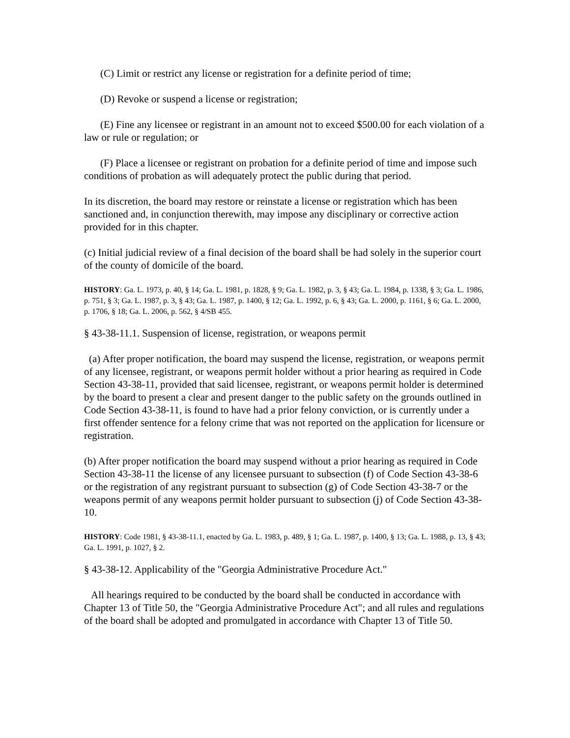(C) Limit or restrict any license or registration for a definite period of time;
(D) Revoke or suspend a license or registration;
(E) Fine any licensee or registrant in an amount not to exceed $500.00 for each violation of a law or rule or regulation; or
(F) Place a licensee or registrant on probation for a definite period of time and impose such conditions of probation as will adequately protect the public during that period.
In its discretion, the board may restore or reinstate a license or registration which has been sanctioned and, in conjunction therewith, may impose any disciplinary or corrective action provided for in this chapter.
(c) Initial judicial review of a final decision of the board shall be had solely in the superior court of the county of domicile of the board.
HISTORY: Ga. L. 1973, p. 40, § 14; Ga. L. 1981, p. 1828, § 9; Ga. L. 1982, p. 3, § 43; Ga. L. 1984, p. 1338, § 3; Ga. L. 1986, p. 751, § 3; Ga. L. 1987, p. 3, § 43; Ga. L. 1987, p. 1400, § 12; Ga. L. 1992, p. 6, § 43; Ga. L. 2000, p. 1161, § 6; Ga. L. 2000, p. 1706, § 18; Ga. L. 2006, p. 562, § 4/SB 455.
§ 43-38-11.1. Suspension of license, registration, or weapons permit
(a) After proper notification, the board may suspend the license, registration, or weapons permit of any licensee, registrant, or weapons permit holder without a prior hearing as required in Code Section 43-38-11, provided that said licensee, registrant, or weapons permit holder is determined by the board to present a clear and present danger to the public safety on the grounds outlined in Code Section 43-38-11, is found to have had a prior felony conviction, or is currently under a first offender sentence for a felony crime that was not reported on the application for licensure or registration.
(b) After proper notification the board may suspend without a prior hearing as required in Code Section 43-38-11 the license of any licensee pursuant to subsection (f) of Code Section 43-38-6 or the registration of any registrant pursuant to subsection (g) of Code Section 43-38-7 or the weapons permit of any weapons permit holder pursuant to subsection (j) of Code Section 43-38-10.
HISTORY: Code 1981, § 43-38-11.1, enacted by Ga. L. 1983, p. 489, § 1; Ga. L. 1987, p. 1400, § 13; Ga. L. 1988, p. 13, § 43; Ga. L. 1991, p. 1027, § 2.
§ 43-38-12. Applicability of the "Georgia Administrative Procedure Act."
All hearings required to be conducted by the board shall be conducted in accordance with Chapter 13 of Title 50, the "Georgia Administrative Procedure Act"; and all rules and regulations of the board shall be adopted and promulgated in accordance with Chapter 13 of Title 50.